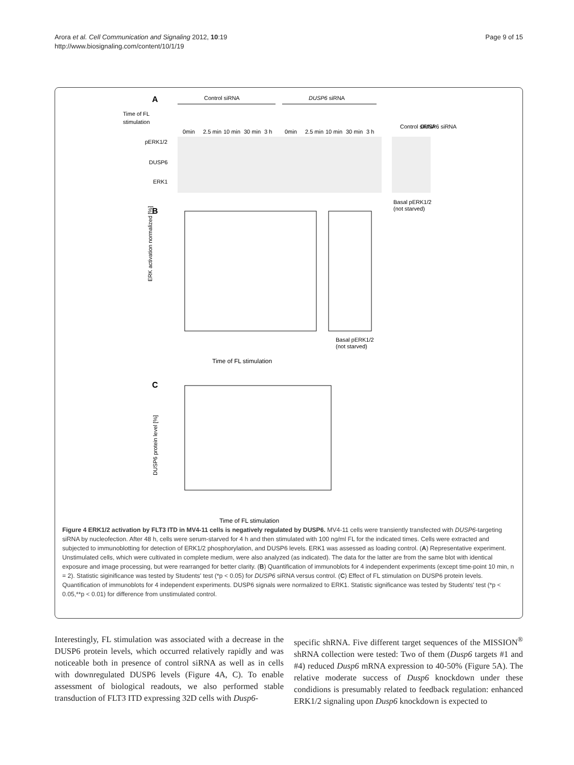Arora et al. Cell Communication and Signaling 2012, 10:19
http://www.biosignaling.com/content/10/1/19
Page 9 of 15
A
Control siRNA
DUSP6 siRNA
Time of FL
stimulation
0min
2.5 min
10 min
30 min
3 h
0min
2.5 min
10 min
30 min
3 h
Control siRNA
DUSP6 siRNA
pERK1/2
DUSP6
ERK1
Basal pERK1/2
(not starved)
B
ERK activation normalized [%]
Time of FL stimulation
Basal pERK1/2
(not starved)
C
DUSP6 protein level [%]
Time of FL stimulation
Figure 4 ERK1/2 activation by FLT3 ITD in MV4-11 cells is negatively regulated by DUSP6. MV4-11 cells were transiently transfected with DUSP6-targeting siRNA by nucleofection. After 48 h, cells were serum-starved for 4 h and then stimulated with 100 ng/ml FL for the indicated times. Cells were extracted and subjected to immunoblotting for detection of ERK1/2 phosphorylation, and DUSP6 levels. ERK1 was assessed as loading control. (A) Representative experiment. Unstimulated cells, which were cultivated in complete medium, were also analyzed (as indicated). The data for the latter are from the same blot with identical exposure and image processing, but were rearranged for better clarity. (B) Quantification of immunoblots for 4 independent experiments (except time-point 10 min, n = 2). Statistic siginificance was tested by Students' test (*p < 0.05) for DUSP6 siRNA versus control. (C) Effect of FL stimulation on DUSP6 protein levels. Quantification of immunoblots for 4 independent experiments. DUSP6 signals were normalized to ERK1. Statistic significance was tested by Students' test (*p < 0.05,**p < 0.01) for difference from unstimulated control.
Interestingly, FL stimulation was associated with a decrease in the DUSP6 protein levels, which occurred relatively rapidly and was noticeable both in presence of control siRNA as well as in cells with downregulated DUSP6 levels (Figure 4A, C). To enable assessment of biological readouts, we also performed stable transduction of FLT3 ITD expressing 32D cells with Dusp6-
specific shRNA. Five different target sequences of the MISSION<sup>®</sup> shRNA collection were tested: Two of them (Dusp6 targets #1 and #4) reduced Dusp6 mRNA expression to 40-50% (Figure 5A). The relative moderate success of Dusp6 knockdown under these condidions is presumably related to feedback regulation: enhanced ERK1/2 signaling upon Dusp6 knockdown is expected to